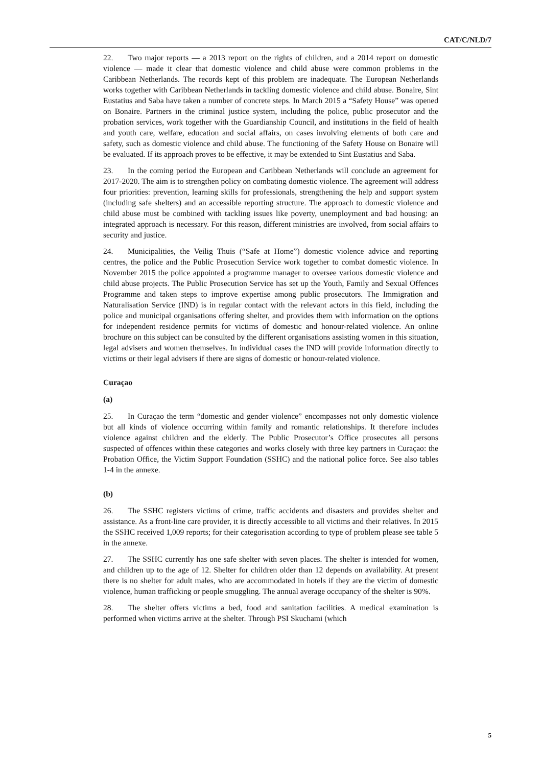CAT/C/NLD/7
22. Two major reports — a 2013 report on the rights of children, and a 2014 report on domestic violence — made it clear that domestic violence and child abuse were common problems in the Caribbean Netherlands. The records kept of this problem are inadequate. The European Netherlands works together with Caribbean Netherlands in tackling domestic violence and child abuse. Bonaire, Sint Eustatius and Saba have taken a number of concrete steps. In March 2015 a “Safety House” was opened on Bonaire. Partners in the criminal justice system, including the police, public prosecutor and the probation services, work together with the Guardianship Council, and institutions in the field of health and youth care, welfare, education and social affairs, on cases involving elements of both care and safety, such as domestic violence and child abuse. The functioning of the Safety House on Bonaire will be evaluated. If its approach proves to be effective, it may be extended to Sint Eustatius and Saba.
23. In the coming period the European and Caribbean Netherlands will conclude an agreement for 2017-2020. The aim is to strengthen policy on combating domestic violence. The agreement will address four priorities: prevention, learning skills for professionals, strengthening the help and support system (including safe shelters) and an accessible reporting structure. The approach to domestic violence and child abuse must be combined with tackling issues like poverty, unemployment and bad housing: an integrated approach is necessary. For this reason, different ministries are involved, from social affairs to security and justice.
24. Municipalities, the Veilig Thuis (“Safe at Home”) domestic violence advice and reporting centres, the police and the Public Prosecution Service work together to combat domestic violence. In November 2015 the police appointed a programme manager to oversee various domestic violence and child abuse projects. The Public Prosecution Service has set up the Youth, Family and Sexual Offences Programme and taken steps to improve expertise among public prosecutors. The Immigration and Naturalisation Service (IND) is in regular contact with the relevant actors in this field, including the police and municipal organisations offering shelter, and provides them with information on the options for independent residence permits for victims of domestic and honour-related violence. An online brochure on this subject can be consulted by the different organisations assisting women in this situation, legal advisers and women themselves. In individual cases the IND will provide information directly to victims or their legal advisers if there are signs of domestic or honour-related violence.
Curaçao
(a)
25. In Curaçao the term “domestic and gender violence” encompasses not only domestic violence but all kinds of violence occurring within family and romantic relationships. It therefore includes violence against children and the elderly. The Public Prosecutor’s Office prosecutes all persons suspected of offences within these categories and works closely with three key partners in Curaçao: the Probation Office, the Victim Support Foundation (SSHC) and the national police force. See also tables 1-4 in the annexe.
(b)
26. The SSHC registers victims of crime, traffic accidents and disasters and provides shelter and assistance. As a front-line care provider, it is directly accessible to all victims and their relatives. In 2015 the SSHC received 1,009 reports; for their categorisation according to type of problem please see table 5 in the annexe.
27. The SSHC currently has one safe shelter with seven places. The shelter is intended for women, and children up to the age of 12. Shelter for children older than 12 depends on availability. At present there is no shelter for adult males, who are accommodated in hotels if they are the victim of domestic violence, human trafficking or people smuggling. The annual average occupancy of the shelter is 90%.
28. The shelter offers victims a bed, food and sanitation facilities. A medical examination is performed when victims arrive at the shelter. Through PSI Skuchami (which
5